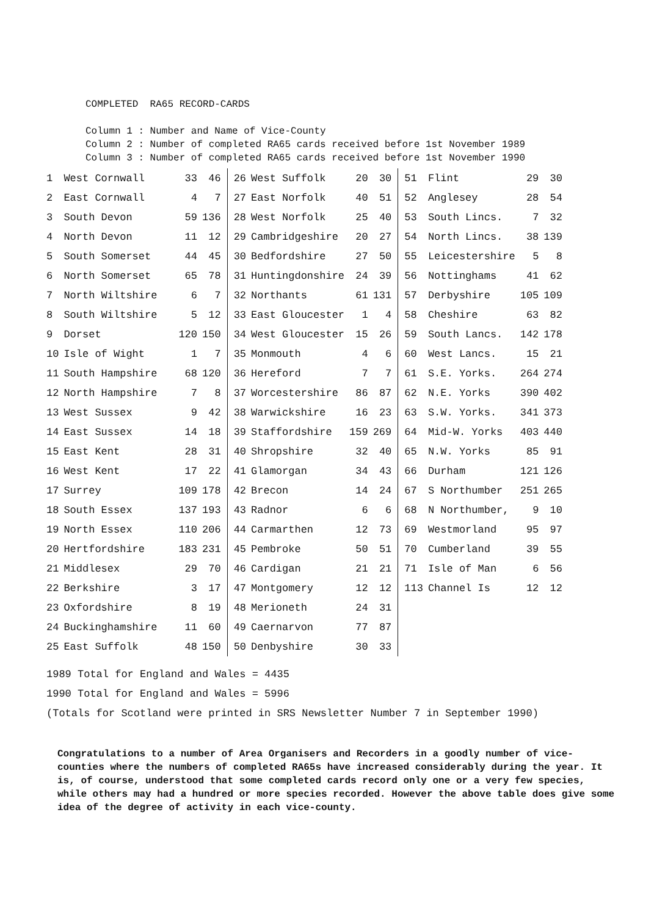COMPLETED RA65 RECORD-CARDS Column 1 : Number and Name of Vice-County Column 2 : Number of completed RA65 cards received before 1st November 1989 Column 3 : Number of completed RA65 cards received before 1st November 1990
| 1 | West Cornwall | 33 | 46 |
| 2 | East Cornwall | 4 | 7 |
| 3 | South Devon | 59 | 136 |
| 4 | North Devon | 11 | 12 |
| 5 | South Somerset | 44 | 45 |
| 6 | North Somerset | 65 | 78 |
| 7 | North Wiltshire | 6 | 7 |
| 8 | South Wiltshire | 5 | 12 |
| 9 | Dorset | 120 | 150 |
| 10 | Isle of Wight | 1 | 7 |
| 11 | South Hampshire | 68 | 120 |
| 12 | North Hampshire | 7 | 8 |
| 13 | West Sussex | 9 | 42 |
| 14 | East Sussex | 14 | 18 |
| 15 | East Kent | 28 | 31 |
| 16 | West Kent | 17 | 22 |
| 17 | Surrey | 109 | 178 |
| 18 | South Essex | 137 | 193 |
| 19 | North Essex | 110 | 206 |
| 20 | Hertfordshire | 183 | 231 |
| 21 | Middlesex | 29 | 70 |
| 22 | Berkshire | 3 | 17 |
| 23 | Oxfordshire | 8 | 19 |
| 24 | Buckinghamshire | 11 | 60 |
| 25 | East Suffolk | 48 | 150 |
| 26 | West Suffolk | 20 | 30 |
| 27 | East Norfolk | 40 | 51 |
| 28 | West Norfolk | 25 | 40 |
| 29 | Cambridgeshire | 20 | 27 |
| 30 | Bedfordshire | 27 | 50 |
| 31 | Huntingdonshire | 24 | 39 |
| 32 | Northants | 61 | 131 |
| 33 | East Gloucester | 1 | 4 |
| 34 | West Gloucester | 15 | 26 |
| 35 | Monmouth | 4 | 6 |
| 36 | Hereford | 7 | 7 |
| 37 | Worcestershire | 86 | 87 |
| 38 | Warwickshire | 16 | 23 |
| 39 | Staffordshire | 159 | 269 |
| 40 | Shropshire | 32 | 40 |
| 41 | Glamorgan | 34 | 43 |
| 42 | Brecon | 14 | 24 |
| 43 | Radnor | 6 | 6 |
| 44 | Carmarthen | 12 | 73 |
| 45 | Pembroke | 50 | 51 |
| 46 | Cardigan | 21 | 21 |
| 47 | Montgomery | 12 | 12 |
| 48 | Merioneth | 24 | 31 |
| 49 | Caernarvon | 77 | 87 |
| 50 | Denbyshire | 30 | 33 |
| 51 | Flint | 29 | 30 |
| 52 | Anglesey | 28 | 54 |
| 53 | South Lincs. | 7 | 32 |
| 54 | North Lincs. | 38 | 139 |
| 55 | Leicestershire | 5 | 8 |
| 56 | Nottinghams | 41 | 62 |
| 57 | Derbyshire | 105 | 109 |
| 58 | Cheshire | 63 | 82 |
| 59 | South Lancs. | 142 | 178 |
| 60 | West Lancs. | 15 | 21 |
| 61 | S.E. Yorks. | 264 | 274 |
| 62 | N.E. Yorks | 390 | 402 |
| 63 | S.W. Yorks. | 341 | 373 |
| 64 | Mid-W. Yorks | 403 | 440 |
| 65 | N.W. Yorks | 85 | 91 |
| 66 | Durham | 121 | 126 |
| 67 | S Northumber | 251 | 265 |
| 68 | N Northumber, | 9 | 10 |
| 69 | Westmorland | 95 | 97 |
| 70 | Cumberland | 39 | 55 |
| 71 | Isle of Man | 6 | 56 |
| 113 | Channel Is | 12 | 12 |
1989 Total for England and Wales = 4435
1990 Total for England and Wales = 5996
(Totals for Scotland were printed in SRS Newsletter Number 7 in September 1990)
Congratulations to a number of Area Organisers and Recorders in a goodly number of vice-counties where the numbers of completed RA65s have increased considerably during the year. It is, of course, understood that some completed cards record only one or a very few species, while others may had a hundred or more species recorded. However the above table does give some idea of the degree of activity in each vice-county.